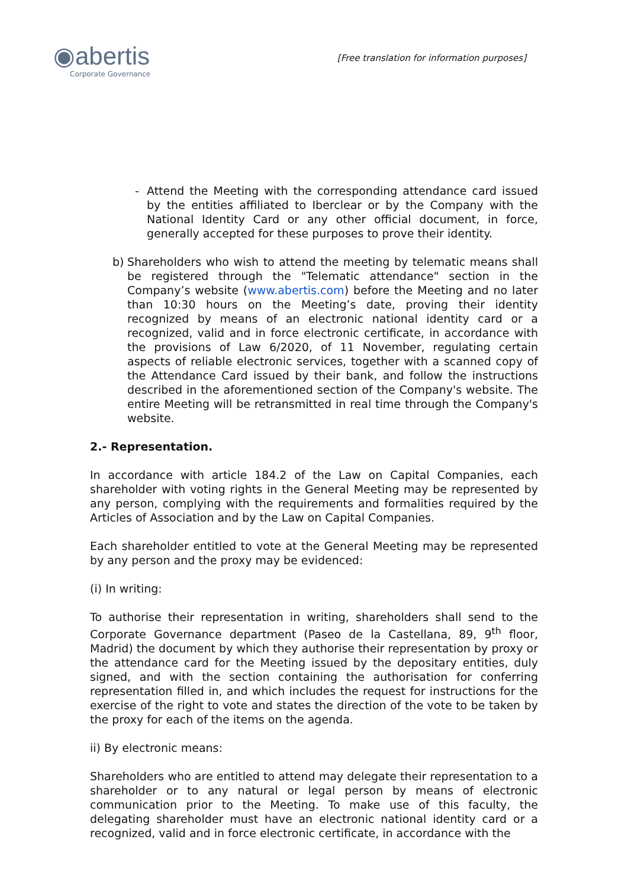◉abertis
Corporate Governance
[Free translation for information purposes]
- Attend the Meeting with the corresponding attendance card issued by the entities affiliated to Iberclear or by the Company with the National Identity Card or any other official document, in force, generally accepted for these purposes to prove their identity.
b) Shareholders who wish to attend the meeting by telematic means shall be registered through the "Telematic attendance" section in the Company’s website (www.abertis.com) before the Meeting and no later than 10:30 hours on the Meeting’s date, proving their identity recognized by means of an electronic national identity card or a recognized, valid and in force electronic certificate, in accordance with the provisions of Law 6/2020, of 11 November, regulating certain aspects of reliable electronic services, together with a scanned copy of the Attendance Card issued by their bank, and follow the instructions described in the aforementioned section of the Company's website. The entire Meeting will be retransmitted in real time through the Company's website.
2.- Representation.
In accordance with article 184.2 of the Law on Capital Companies, each shareholder with voting rights in the General Meeting may be represented by any person, complying with the requirements and formalities required by the Articles of Association and by the Law on Capital Companies.
Each shareholder entitled to vote at the General Meeting may be represented by any person and the proxy may be evidenced:
(i) In writing:
To authorise their representation in writing, shareholders shall send to the Corporate Governance department (Paseo de la Castellana, 89, 9<sup>th</sup> floor, Madrid) the document by which they authorise their representation by proxy or the attendance card for the Meeting issued by the depositary entities, duly signed, and with the section containing the authorisation for conferring representation filled in, and which includes the request for instructions for the exercise of the right to vote and states the direction of the vote to be taken by the proxy for each of the items on the agenda.
ii) By electronic means:
Shareholders who are entitled to attend may delegate their representation to a shareholder or to any natural or legal person by means of electronic communication prior to the Meeting. To make use of this faculty, the delegating shareholder must have an electronic national identity card or a recognized, valid and in force electronic certificate, in accordance with the